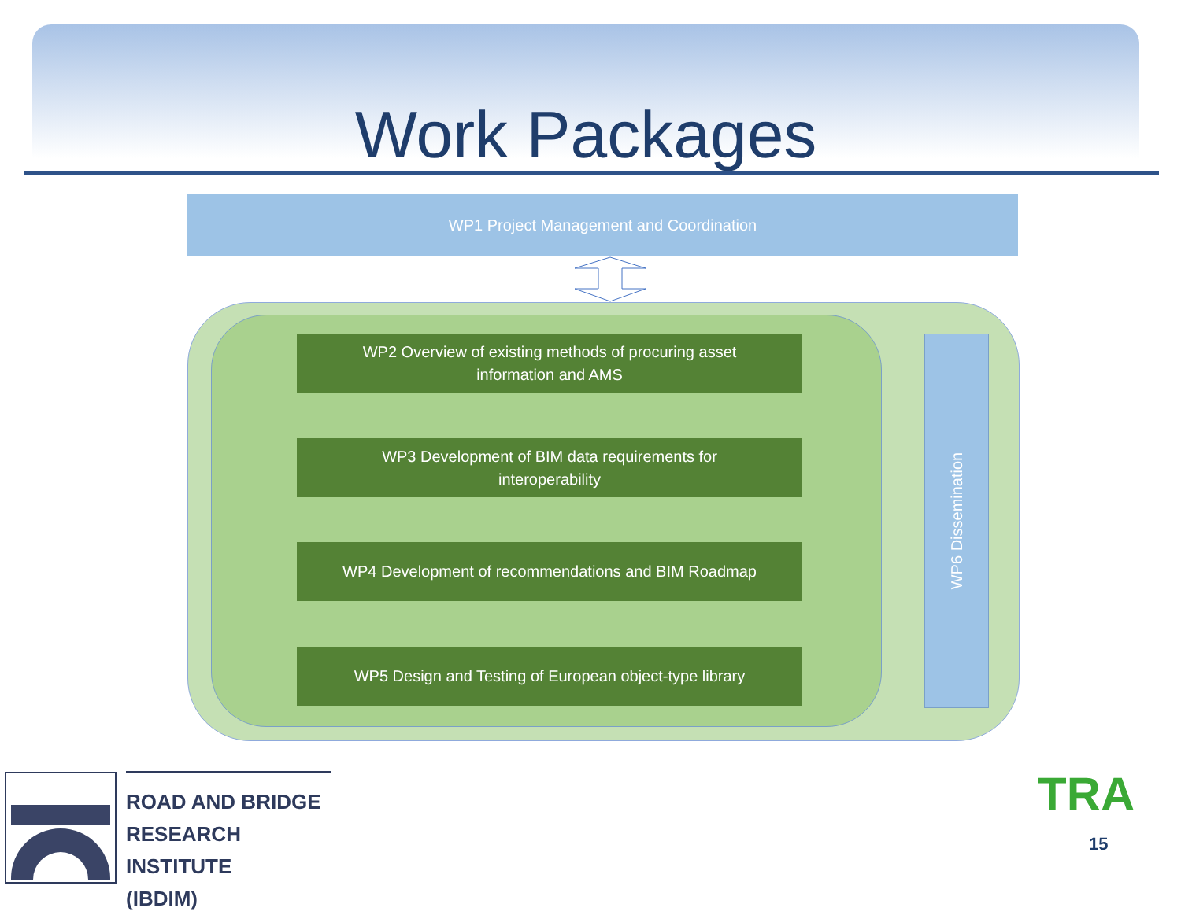Work Packages
WP1 Project Management and Coordination
WP2 Overview of existing methods of procuring asset
information and AMS
WP3 Development of BIM data requirements for
interoperability
WP4 Development of recommendations and BIM Roadmap
WP5 Design and Testing of European object-type library
WP6 Dissemination
ROAD AND BRIDGE
RESEARCH INSTITUTE
(IBDIM)
TRA
15